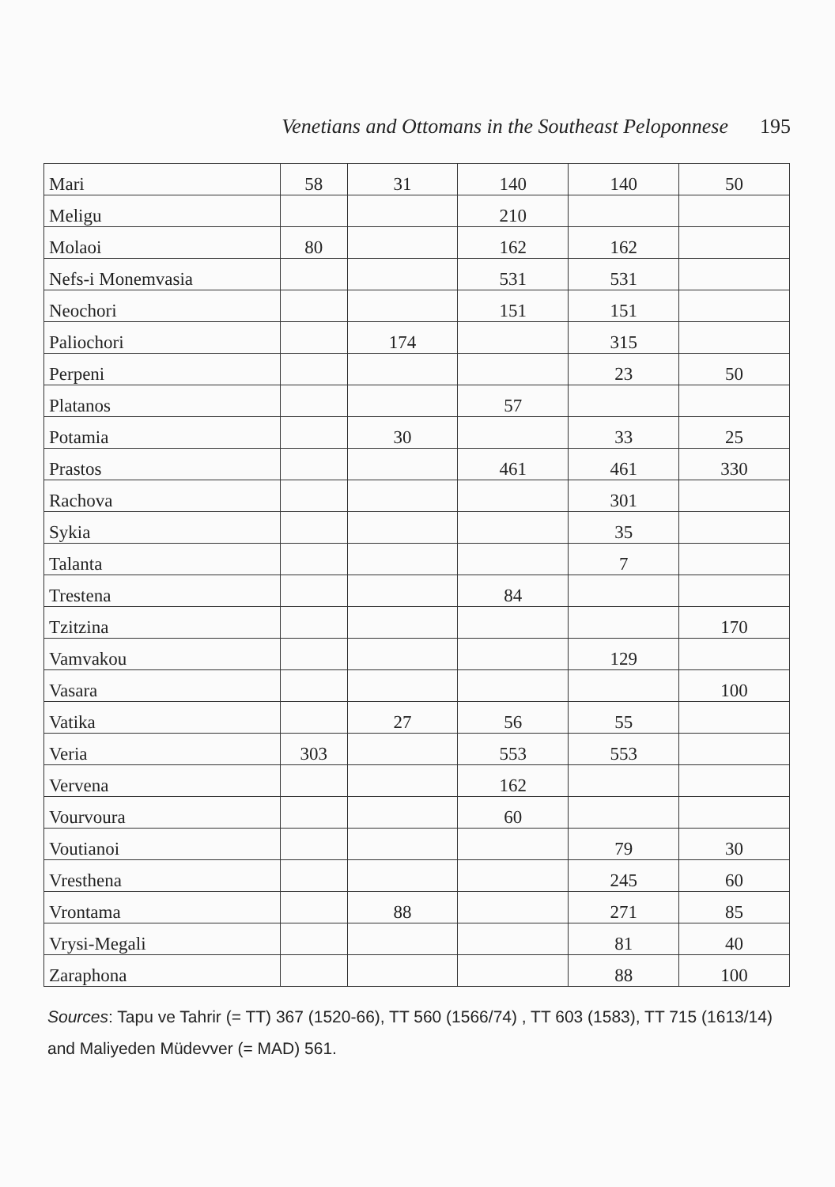Venetians and Ottomans in the Southeast Peloponnese 195
| Mari | 58 | 31 | 140 | 140 | 50 |
| Meligu | | | 210 | | |
| Molaoi | 80 | | 162 | 162 | |
| Nefs-i Monemvasia | | | 531 | 531 | |
| Neochori | | | 151 | 151 | |
| Paliochori | | 174 | | 315 | |
| Perpeni | | | | 23 | 50 |
| Platanos | | | 57 | | |
| Potamia | | 30 | | 33 | 25 |
| Prastos | | | 461 | 461 | 330 |
| Rachova | | | | 301 | |
| Sykia | | | | 35 | |
| Talanta | | | | 7 | |
| Trestena | | | 84 | | |
| Tzitzina | | | | | 170 |
| Vamvakou | | | | 129 | |
| Vasara | | | | | 100 |
| Vatika | | 27 | 56 | 55 | |
| Veria | 303 | | 553 | 553 | |
| Vervena | | | 162 | | |
| Vourvoura | | | 60 | | |
| Voutianoi | | | | 79 | 30 |
| Vresthena | | | | 245 | 60 |
| Vrontama | | 88 | | 271 | 85 |
| Vrysi-Megali | | | | 81 | 40 |
| Zaraphona | | | | 88 | 100 |
Sources: Tapu ve Tahrir (= TT) 367 (1520-66), TT 560 (1566/74) , TT 603 (1583), TT 715 (1613/14) and Maliyeden Müdevver (= MAD) 561.